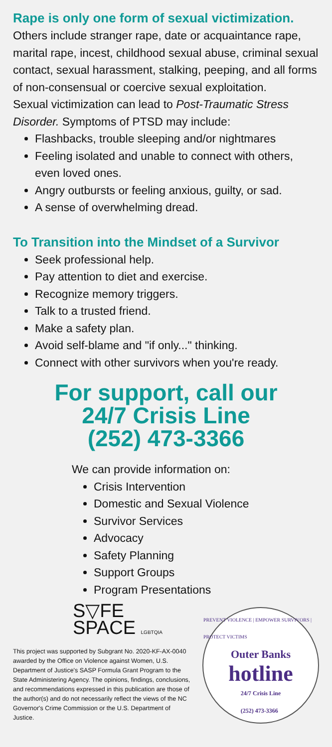Rape is only one form of sexual victimization.
Others include stranger rape, date or acquaintance rape, marital rape, incest, childhood sexual abuse, criminal sexual contact, sexual harassment, stalking, peeping, and all forms of non-consensual or coercive sexual exploitation.
Sexual victimization can lead to Post-Traumatic Stress Disorder. Symptoms of PTSD may include:
Flashbacks, trouble sleeping and/or nightmares
Feeling isolated and unable to connect with others, even loved ones.
Angry outbursts or feeling anxious, guilty, or sad.
A sense of overwhelming dread.
To Transition into the Mindset of a Survivor
Seek professional help.
Pay attention to diet and exercise.
Recognize memory triggers.
Talk to a trusted friend.
Make a safety plan.
Avoid self-blame and "if only..." thinking.
Connect with other survivors when you're ready.
For support, call our
24/7 Crisis Line
(252) 473-3366
We can provide information on:
Crisis Intervention
Domestic and Sexual Violence
Survivor Services
Advocacy
Safety Planning
Support Groups
Program Presentations
S▽FE
SPACE LGBTQIA
This project was supported by Subgrant No. 2020-KF-AX-0040 awarded by the Office on Violence against Women, U.S. Department of Justice's SASP Formula Grant Program to the State Administering Agency. The opinions, findings, conclusions, and recommendations expressed in this publication are those of the author(s) and do not necessarily reflect the views of the NC Governor's Crime Commission or the U.S. Department of Justice.
PREVENT VIOLENCE | EMPOWER SURVIVORS | PROTECT VICTIMS
Outer Banks
hotline
24/7 Crisis Line
(252) 473-3366